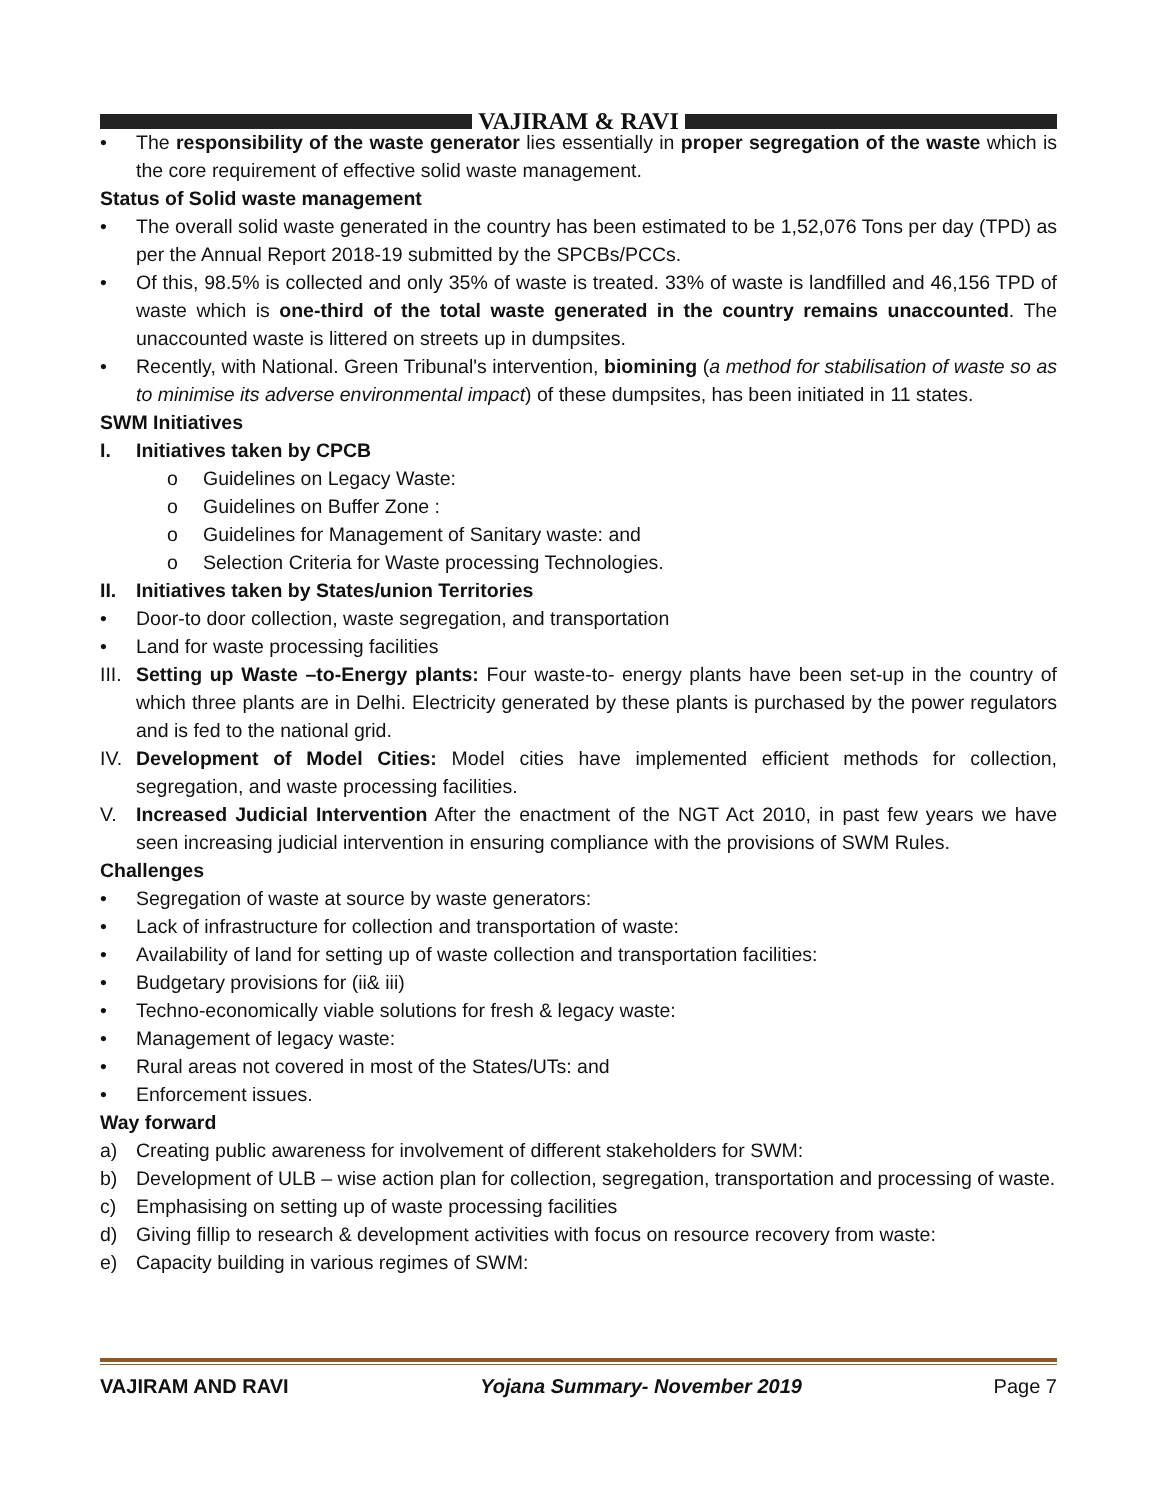VAJIRAM & RAVI
• The responsibility of the waste generator lies essentially in proper segregation of the waste which is the core requirement of effective solid waste management.
Status of Solid waste management
• The overall solid waste generated in the country has been estimated to be 1,52,076 Tons per day (TPD) as per the Annual Report 2018-19 submitted by the SPCBs/PCCs.
• Of this, 98.5% is collected and only 35% of waste is treated. 33% of waste is landfilled and 46,156 TPD of waste which is one-third of the total waste generated in the country remains unaccounted. The unaccounted waste is littered on streets up in dumpsites.
• Recently, with National. Green Tribunal's intervention, biomining (a method for stabilisation of waste so as to minimise its adverse environmental impact) of these dumpsites, has been initiated in 11 states.
SWM Initiatives
I. Initiatives taken by CPCB
o Guidelines on Legacy Waste:
o Guidelines on Buffer Zone :
o Guidelines for Management of Sanitary waste: and
o Selection Criteria for Waste processing Technologies.
II. Initiatives taken by States/union Territories
• Door-to door collection, waste segregation, and transportation
• Land for waste processing facilities
III.
Setting up Waste –to-Energy plants: Four waste-to- energy plants have been set-up in the country of which three plants are in Delhi. Electricity generated by these plants is purchased by the power regulators and is fed to the national grid.
IV. Development of Model Cities: Model cities have implemented efficient methods for collection, segregation, and waste processing facilities.
V. Increased Judicial Intervention After the enactment of the NGT Act 2010, in past few years we have seen increasing judicial intervention in ensuring compliance with the provisions of SWM Rules.
Challenges
• Segregation of waste at source by waste generators:
• Lack of infrastructure for collection and transportation of waste:
• Availability of land for setting up of waste collection and transportation facilities:
• Budgetary provisions for (ii& iii)
• Techno-economically viable solutions for fresh & legacy waste:
• Management of legacy waste:
• Rural areas not covered in most of the States/UTs: and
• Enforcement issues.
Way forward
a) Creating public awareness for involvement of different stakeholders for SWM:
b) Development of ULB – wise action plan for collection, segregation, transportation and processing of waste.
c) Emphasising on setting up of waste processing facilities
d) Giving fillip to research & development activities with focus on resource recovery from waste:
e) Capacity building in various regimes of SWM:
VAJIRAM AND RAVI Yojana Summary- November 2019 Page 7